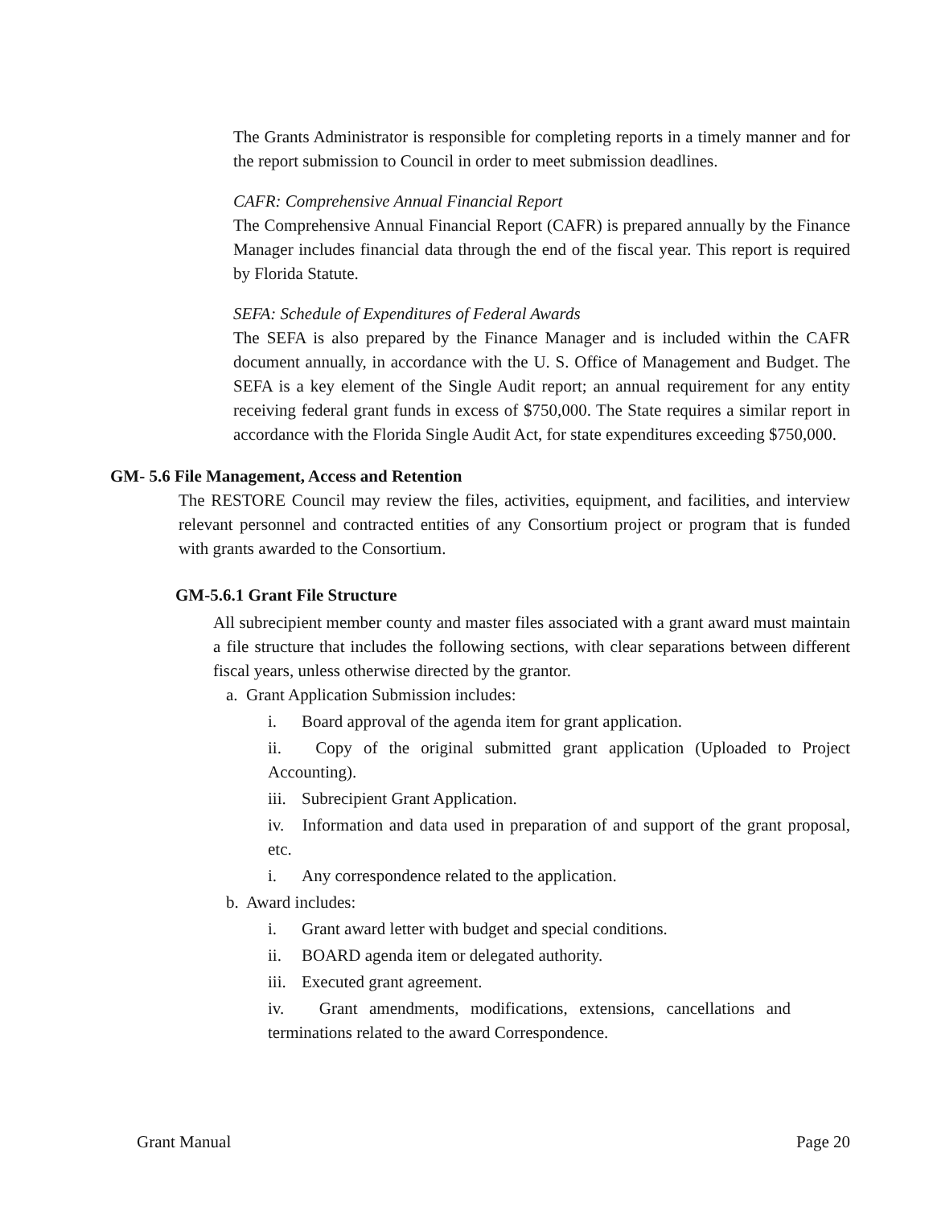The Grants Administrator is responsible for completing reports in a timely manner and for the report submission to Council in order to meet submission deadlines.
CAFR: Comprehensive Annual Financial Report
The Comprehensive Annual Financial Report (CAFR) is prepared annually by the Finance Manager includes financial data through the end of the fiscal year. This report is required by Florida Statute.
SEFA: Schedule of Expenditures of Federal Awards
The SEFA is also prepared by the Finance Manager and is included within the CAFR document annually, in accordance with the U. S. Office of Management and Budget. The SEFA is a key element of the Single Audit report; an annual requirement for any entity receiving federal grant funds in excess of $750,000. The State requires a similar report in accordance with the Florida Single Audit Act, for state expenditures exceeding $750,000.
GM- 5.6 File Management, Access and Retention
The RESTORE Council may review the files, activities, equipment, and facilities, and interview relevant personnel and contracted entities of any Consortium project or program that is funded with grants awarded to the Consortium.
GM-5.6.1 Grant File Structure
All subrecipient member county and master files associated with a grant award must maintain a file structure that includes the following sections, with clear separations between different fiscal years, unless otherwise directed by the grantor.
a. Grant Application Submission includes:
i. Board approval of the agenda item for grant application.
ii. Copy of the original submitted grant application (Uploaded to Project Accounting).
iii. Subrecipient Grant Application.
iv. Information and data used in preparation of and support of the grant proposal, etc.
i. Any correspondence related to the application.
b. Award includes:
i. Grant award letter with budget and special conditions.
ii. BOARD agenda item or delegated authority.
iii. Executed grant agreement.
iv. Grant amendments, modifications, extensions, cancellations and terminations related to the award Correspondence.
Grant Manual Page 20